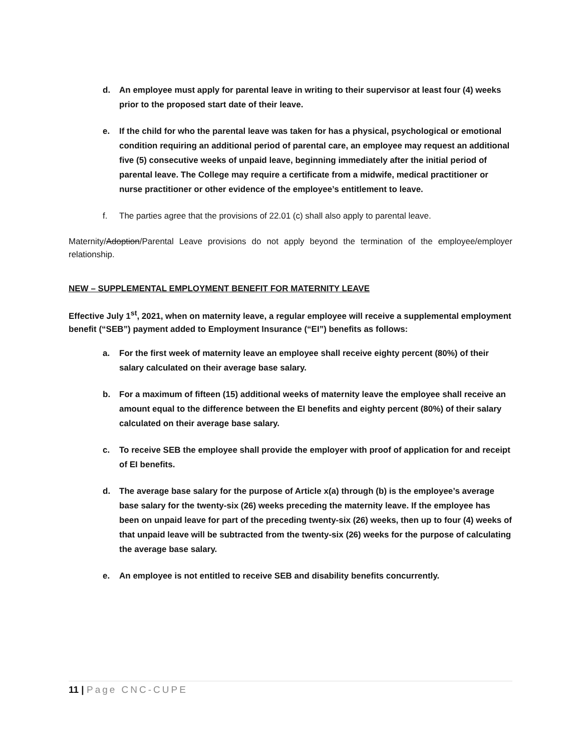d. An employee must apply for parental leave in writing to their supervisor at least four (4) weeks prior to the proposed start date of their leave.
e. If the child for who the parental leave was taken for has a physical, psychological or emotional condition requiring an additional period of parental care, an employee may request an additional five (5) consecutive weeks of unpaid leave, beginning immediately after the initial period of parental leave. The College may require a certificate from a midwife, medical practitioner or nurse practitioner or other evidence of the employee’s entitlement to leave.
f. The parties agree that the provisions of 22.01 (c) shall also apply to parental leave.
Maternity/Adoption/Parental Leave provisions do not apply beyond the termination of the employee/employer relationship.
NEW – SUPPLEMENTAL EMPLOYMENT BENEFIT FOR MATERNITY LEAVE
Effective July 1<sup>st</sup>, 2021, when on maternity leave, a regular employee will receive a supplemental employment benefit (“SEB”) payment added to Employment Insurance (“EI”) benefits as follows:
a. For the first week of maternity leave an employee shall receive eighty percent (80%) of their salary calculated on their average base salary.
b. For a maximum of fifteen (15) additional weeks of maternity leave the employee shall receive an amount equal to the difference between the EI benefits and eighty percent (80%) of their salary calculated on their average base salary.
c. To receive SEB the employee shall provide the employer with proof of application for and receipt of EI benefits.
d. The average base salary for the purpose of Article x(a) through (b) is the employee’s average base salary for the twenty-six (26) weeks preceding the maternity leave. If the employee has been on unpaid leave for part of the preceding twenty-six (26) weeks, then up to four (4) weeks of that unpaid leave will be subtracted from the twenty-six (26) weeks for the purpose of calculating the average base salary.
e. An employee is not entitled to receive SEB and disability benefits concurrently.
11 | Page CNC-CUPE